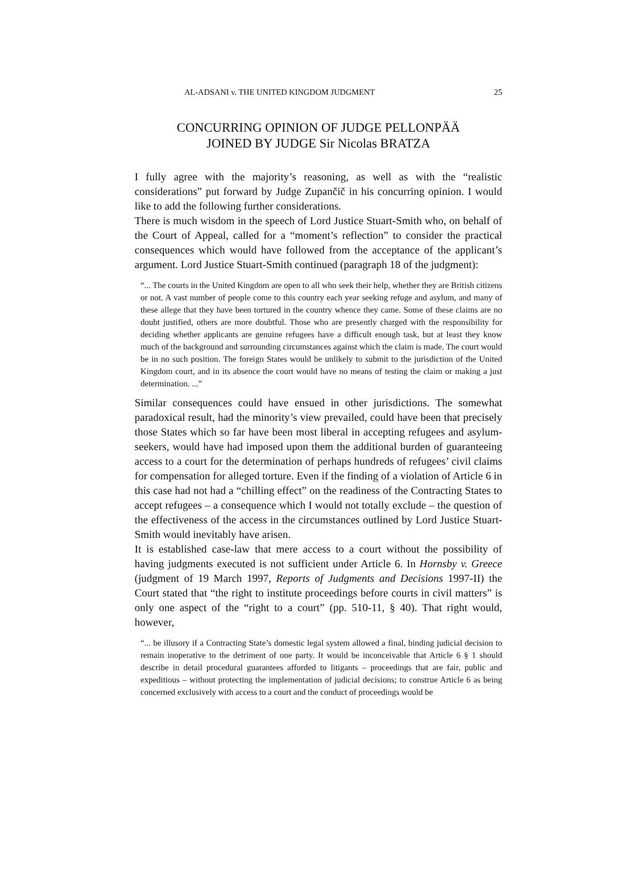AL-ADSANI v. THE UNITED KINGDOM JUDGMENT 25
CONCURRING OPINION OF JUDGE PELLONPÄÄ
JOINED BY JUDGE Sir Nicolas BRATZA
I fully agree with the majority’s reasoning, as well as with the “realistic considerations” put forward by Judge Zupančič in his concurring opinion. I would like to add the following further considerations.
There is much wisdom in the speech of Lord Justice Stuart-Smith who, on behalf of the Court of Appeal, called for a “moment’s reflection” to consider the practical consequences which would have followed from the acceptance of the applicant’s argument. Lord Justice Stuart-Smith continued (paragraph 18 of the judgment):
“... The courts in the United Kingdom are open to all who seek their help, whether they are British citizens or not. A vast number of people come to this country each year seeking refuge and asylum, and many of these allege that they have been tortured in the country whence they came. Some of these claims are no doubt justified, others are more doubtful. Those who are presently charged with the responsibility for deciding whether applicants are genuine refugees have a difficult enough task, but at least they know much of the background and surrounding circumstances against which the claim is made. The court would be in no such position. The foreign States would be unlikely to submit to the jurisdiction of the United Kingdom court, and in its absence the court would have no means of testing the claim or making a just determination. ...”
Similar consequences could have ensued in other jurisdictions. The somewhat paradoxical result, had the minority’s view prevailed, could have been that precisely those States which so far have been most liberal in accepting refugees and asylum-seekers, would have had imposed upon them the additional burden of guaranteeing access to a court for the determination of perhaps hundreds of refugees’ civil claims for compensation for alleged torture. Even if the finding of a violation of Article 6 in this case had not had a “chilling effect” on the readiness of the Contracting States to accept refugees – a consequence which I would not totally exclude – the question of the effectiveness of the access in the circumstances outlined by Lord Justice Stuart-Smith would inevitably have arisen.
It is established case-law that mere access to a court without the possibility of having judgments executed is not sufficient under Article 6. In Hornsby v. Greece (judgment of 19 March 1997, Reports of Judgments and Decisions 1997-II) the Court stated that “the right to institute proceedings before courts in civil matters” is only one aspect of the “right to a court” (pp. 510-11, § 40). That right would, however,
“... be illusory if a Contracting State’s domestic legal system allowed a final, binding judicial decision to remain inoperative to the detriment of one party. It would be inconceivable that Article 6 § 1 should describe in detail procedural guarantees afforded to litigants – proceedings that are fair, public and expeditious – without protecting the implementation of judicial decisions; to construe Article 6 as being concerned exclusively with access to a court and the conduct of proceedings would be